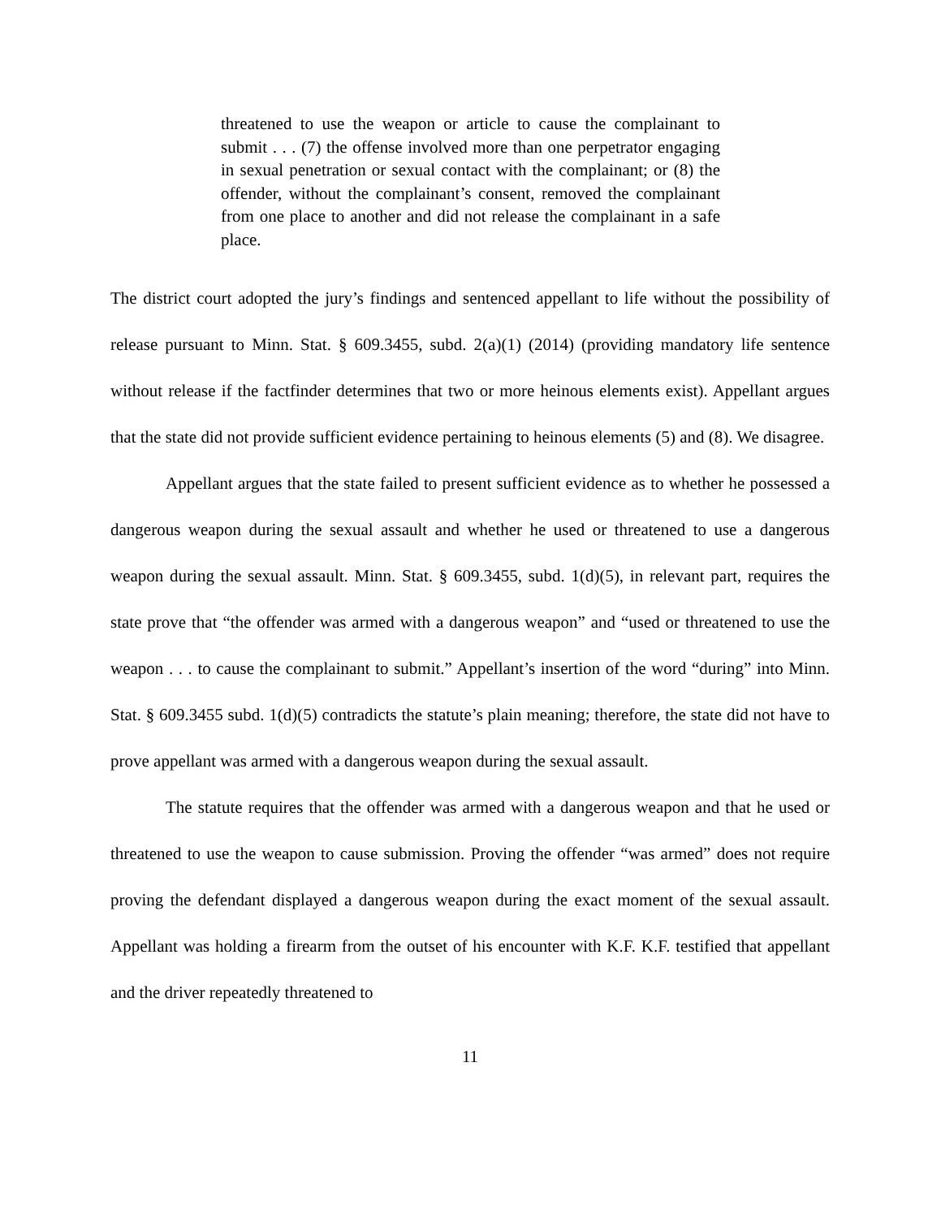threatened to use the weapon or article to cause the complainant to submit . . . (7) the offense involved more than one perpetrator engaging in sexual penetration or sexual contact with the complainant; or (8) the offender, without the complainant’s consent, removed the complainant from one place to another and did not release the complainant in a safe place.
The district court adopted the jury’s findings and sentenced appellant to life without the possibility of release pursuant to Minn. Stat. § 609.3455, subd. 2(a)(1) (2014) (providing mandatory life sentence without release if the factfinder determines that two or more heinous elements exist). Appellant argues that the state did not provide sufficient evidence pertaining to heinous elements (5) and (8). We disagree.
Appellant argues that the state failed to present sufficient evidence as to whether he possessed a dangerous weapon during the sexual assault and whether he used or threatened to use a dangerous weapon during the sexual assault. Minn. Stat. § 609.3455, subd. 1(d)(5), in relevant part, requires the state prove that “the offender was armed with a dangerous weapon” and “used or threatened to use the weapon . . . to cause the complainant to submit.” Appellant’s insertion of the word “during” into Minn. Stat. § 609.3455 subd. 1(d)(5) contradicts the statute’s plain meaning; therefore, the state did not have to prove appellant was armed with a dangerous weapon during the sexual assault.
The statute requires that the offender was armed with a dangerous weapon and that he used or threatened to use the weapon to cause submission. Proving the offender “was armed” does not require proving the defendant displayed a dangerous weapon during the exact moment of the sexual assault. Appellant was holding a firearm from the outset of his encounter with K.F. K.F. testified that appellant and the driver repeatedly threatened to
11